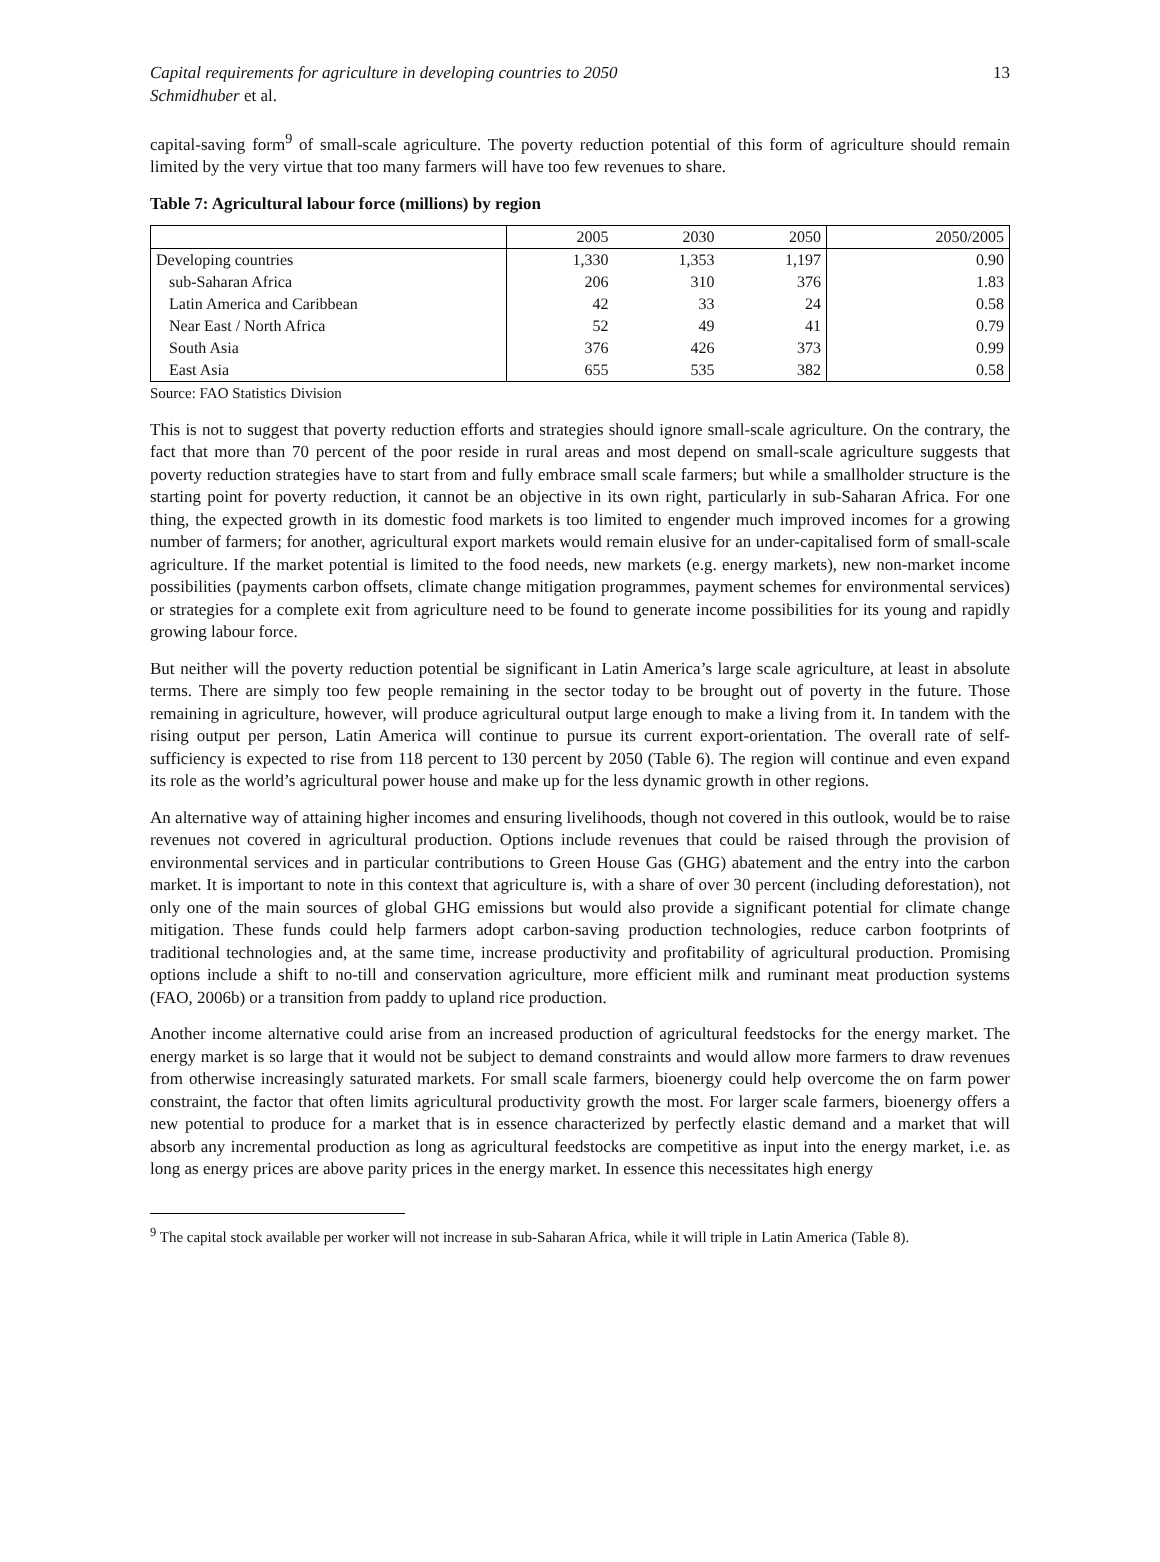Capital requirements for agriculture in developing countries to 2050 13
Schmidhuber et al.
capital-saving form<sup>9</sup> of small-scale agriculture. The poverty reduction potential of this form of agriculture should remain limited by the very virtue that too many farmers will have too few revenues to share.
Table 7: Agricultural labour force (millions) by region
| | 2005 | 2030 | 2050 | 2050/2005 |
| --- | --- | --- | --- | --- |
| Developing countries | 1,330 | 1,353 | 1,197 | 0.90 |
| sub-Saharan Africa | 206 | 310 | 376 | 1.83 |
| Latin America and Caribbean | 42 | 33 | 24 | 0.58 |
| Near East / North Africa | 52 | 49 | 41 | 0.79 |
| South Asia | 376 | 426 | 373 | 0.99 |
| East Asia | 655 | 535 | 382 | 0.58 |
Source: FAO Statistics Division
This is not to suggest that poverty reduction efforts and strategies should ignore small-scale agriculture. On the contrary, the fact that more than 70 percent of the poor reside in rural areas and most depend on small-scale agriculture suggests that poverty reduction strategies have to start from and fully embrace small scale farmers; but while a smallholder structure is the starting point for poverty reduction, it cannot be an objective in its own right, particularly in sub-Saharan Africa. For one thing, the expected growth in its domestic food markets is too limited to engender much improved incomes for a growing number of farmers; for another, agricultural export markets would remain elusive for an under-capitalised form of small-scale agriculture. If the market potential is limited to the food needs, new markets (e.g. energy markets), new non-market income possibilities (payments carbon offsets, climate change mitigation programmes, payment schemes for environmental services) or strategies for a complete exit from agriculture need to be found to generate income possibilities for its young and rapidly growing labour force.
But neither will the poverty reduction potential be significant in Latin America’s large scale agriculture, at least in absolute terms. There are simply too few people remaining in the sector today to be brought out of poverty in the future. Those remaining in agriculture, however, will produce agricultural output large enough to make a living from it. In tandem with the rising output per person, Latin America will continue to pursue its current export-orientation. The overall rate of self-sufficiency is expected to rise from 118 percent to 130 percent by 2050 (Table 6). The region will continue and even expand its role as the world’s agricultural power house and make up for the less dynamic growth in other regions.
An alternative way of attaining higher incomes and ensuring livelihoods, though not covered in this outlook, would be to raise revenues not covered in agricultural production. Options include revenues that could be raised through the provision of environmental services and in particular contributions to Green House Gas (GHG) abatement and the entry into the carbon market. It is important to note in this context that agriculture is, with a share of over 30 percent (including deforestation), not only one of the main sources of global GHG emissions but would also provide a significant potential for climate change mitigation. These funds could help farmers adopt carbon-saving production technologies, reduce carbon footprints of traditional technologies and, at the same time, increase productivity and profitability of agricultural production. Promising options include a shift to no-till and conservation agriculture, more efficient milk and ruminant meat production systems (FAO, 2006b) or a transition from paddy to upland rice production.
Another income alternative could arise from an increased production of agricultural feedstocks for the energy market. The energy market is so large that it would not be subject to demand constraints and would allow more farmers to draw revenues from otherwise increasingly saturated markets. For small scale farmers, bioenergy could help overcome the on farm power constraint, the factor that often limits agricultural productivity growth the most. For larger scale farmers, bioenergy offers a new potential to produce for a market that is in essence characterized by perfectly elastic demand and a market that will absorb any incremental production as long as agricultural feedstocks are competitive as input into the energy market, i.e. as long as energy prices are above parity prices in the energy market. In essence this necessitates high energy
<sup>9</sup> The capital stock available per worker will not increase in sub-Saharan Africa, while it will triple in Latin America (Table 8).